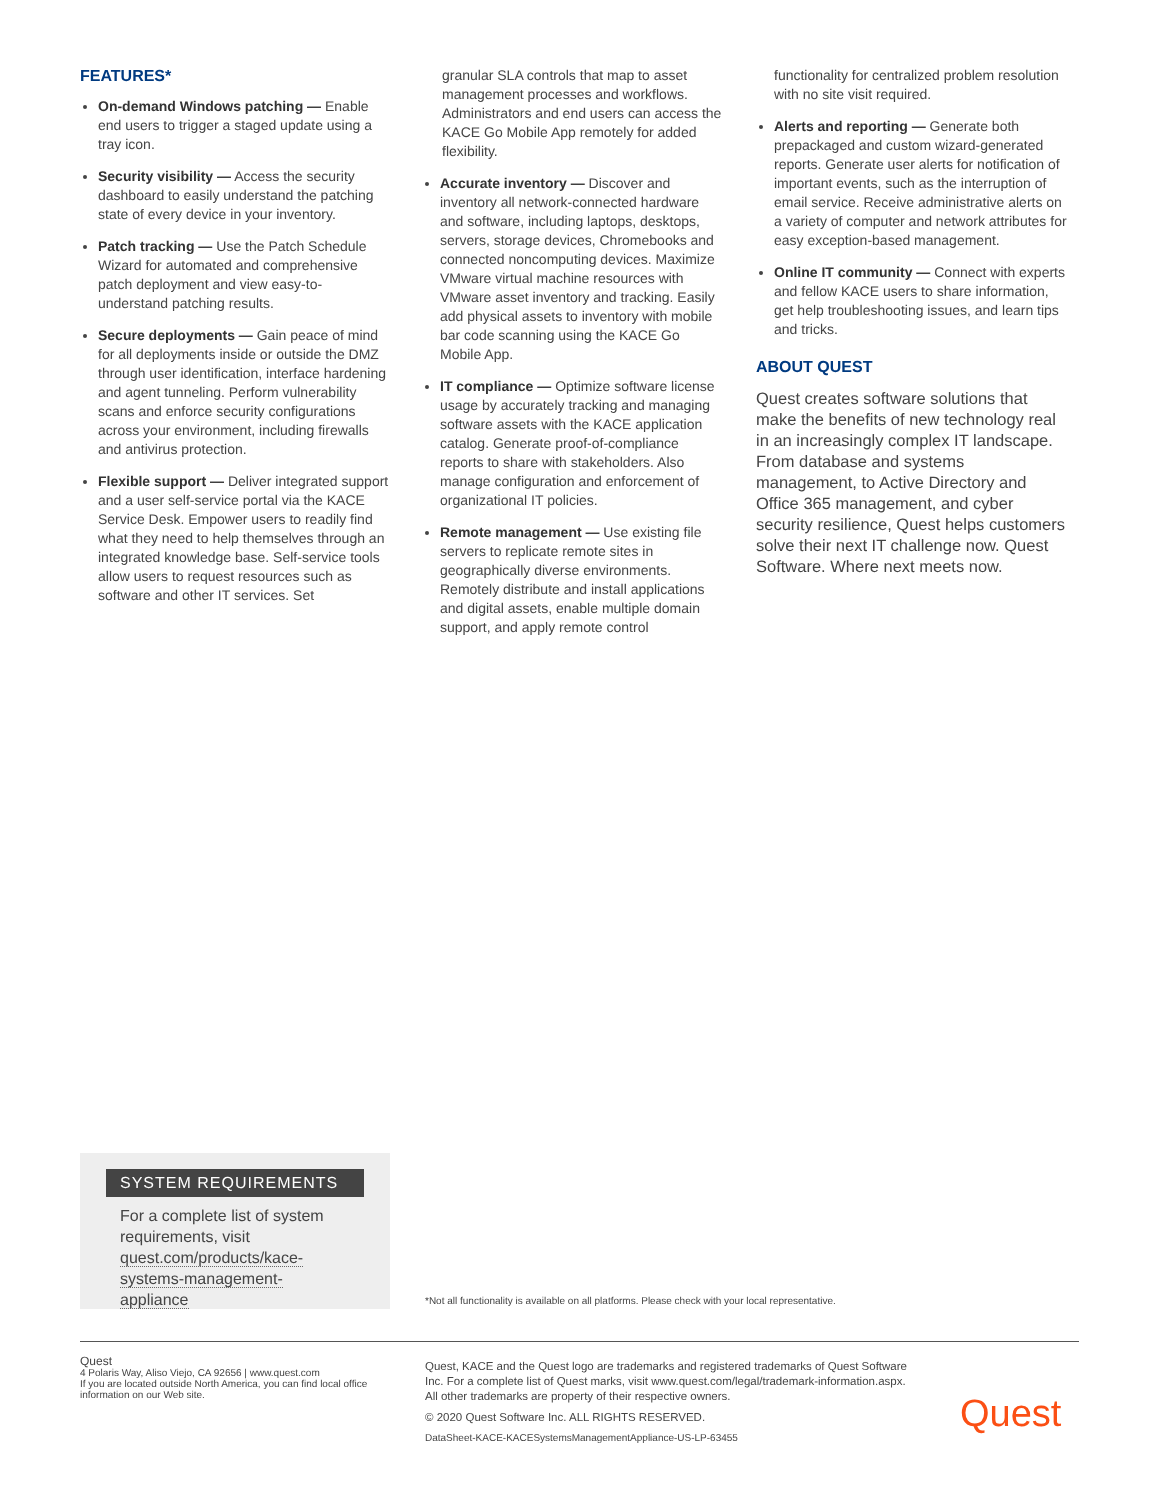FEATURES*
On-demand Windows patching — Enable end users to trigger a staged update using a tray icon.
Security visibility — Access the security dashboard to easily understand the patching state of every device in your inventory.
Patch tracking — Use the Patch Schedule Wizard for automated and comprehensive patch deployment and view easy-to-understand patching results.
Secure deployments — Gain peace of mind for all deployments inside or outside the DMZ through user identification, interface hardening and agent tunneling. Perform vulnerability scans and enforce security configurations across your environment, including firewalls and antivirus protection.
Flexible support — Deliver integrated support and a user self-service portal via the KACE Service Desk. Empower users to readily find what they need to help themselves through an integrated knowledge base. Self-service tools allow users to request resources such as software and other IT services. Set
granular SLA controls that map to asset management processes and workflows. Administrators and end users can access the KACE Go Mobile App remotely for added flexibility.
Accurate inventory — Discover and inventory all network-connected hardware and software, including laptops, desktops, servers, storage devices, Chromebooks and connected noncomputing devices. Maximize VMware virtual machine resources with VMware asset inventory and tracking. Easily add physical assets to inventory with mobile bar code scanning using the KACE Go Mobile App.
IT compliance — Optimize software license usage by accurately tracking and managing software assets with the KACE application catalog. Generate proof-of-compliance reports to share with stakeholders. Also manage configuration and enforcement of organizational IT policies.
Remote management — Use existing file servers to replicate remote sites in geographically diverse environments. Remotely distribute and install applications and digital assets, enable multiple domain support, and apply remote control
functionality for centralized problem resolution with no site visit required.
Alerts and reporting — Generate both prepackaged and custom wizard-generated reports. Generate user alerts for notification of important events, such as the interruption of email service. Receive administrative alerts on a variety of computer and network attributes for easy exception-based management.
Online IT community — Connect with experts and fellow KACE users to share information, get help troubleshooting issues, and learn tips and tricks.
ABOUT QUEST
Quest creates software solutions that make the benefits of new technology real in an increasingly complex IT landscape. From database and systems management, to Active Directory and Office 365 management, and cyber security resilience, Quest helps customers solve their next IT challenge now. Quest Software. Where next meets now.
SYSTEM REQUIREMENTS
For a complete list of system requirements, visit quest.com/products/kace-systems-management-appliance
*Not all functionality is available on all platforms. Please check with your local representative.
Quest
4 Polaris Way, Aliso Viejo, CA 92656 | www.quest.com
If you are located outside North America, you can find local office information on our Web site.
Quest, KACE and the Quest logo are trademarks and registered trademarks of Quest Software Inc. For a complete list of Quest marks, visit www.quest.com/legal/trademark-information.aspx. All other trademarks are property of their respective owners.
© 2020 Quest Software Inc. ALL RIGHTS RESERVED.
DataSheet-KACE-KACESystemsManagementAppliance-US-LP-63455
Quest